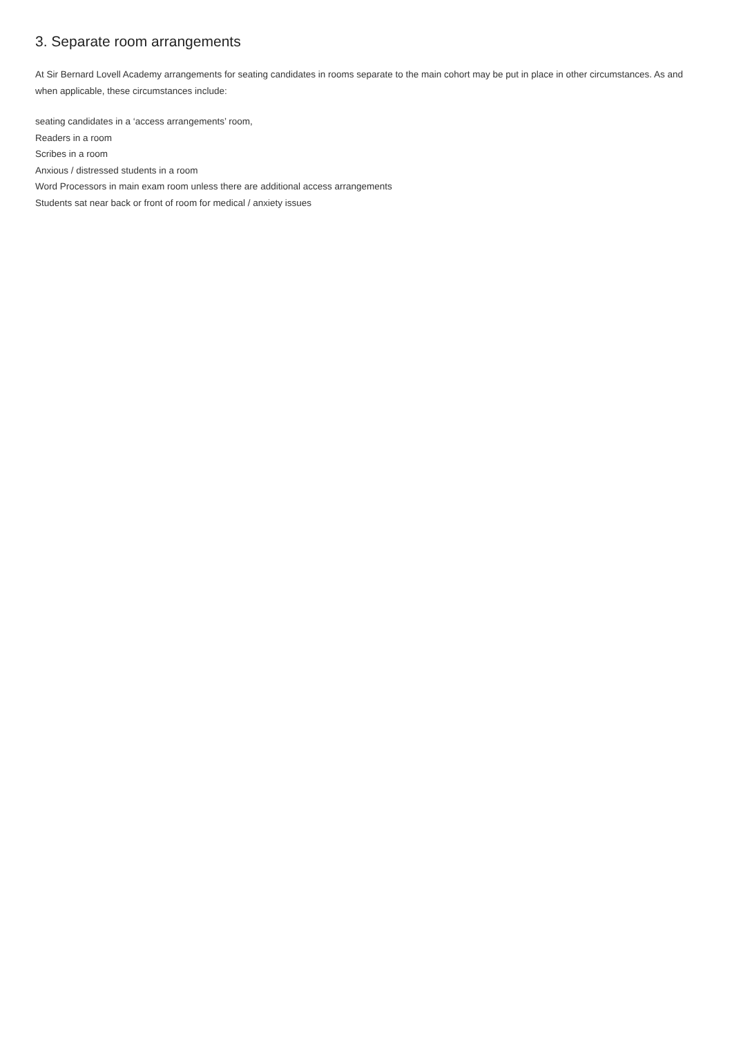3. Separate room arrangements
At Sir Bernard Lovell Academy arrangements for seating candidates in rooms separate to the main cohort may be put in place in other circumstances. As and when applicable, these circumstances include:
seating candidates in a ‘access arrangements’ room,
Readers in a room
Scribes in a room
Anxious / distressed students in a room
Word Processors in main exam room unless there are additional access arrangements
Students sat near back or front of room for medical / anxiety issues